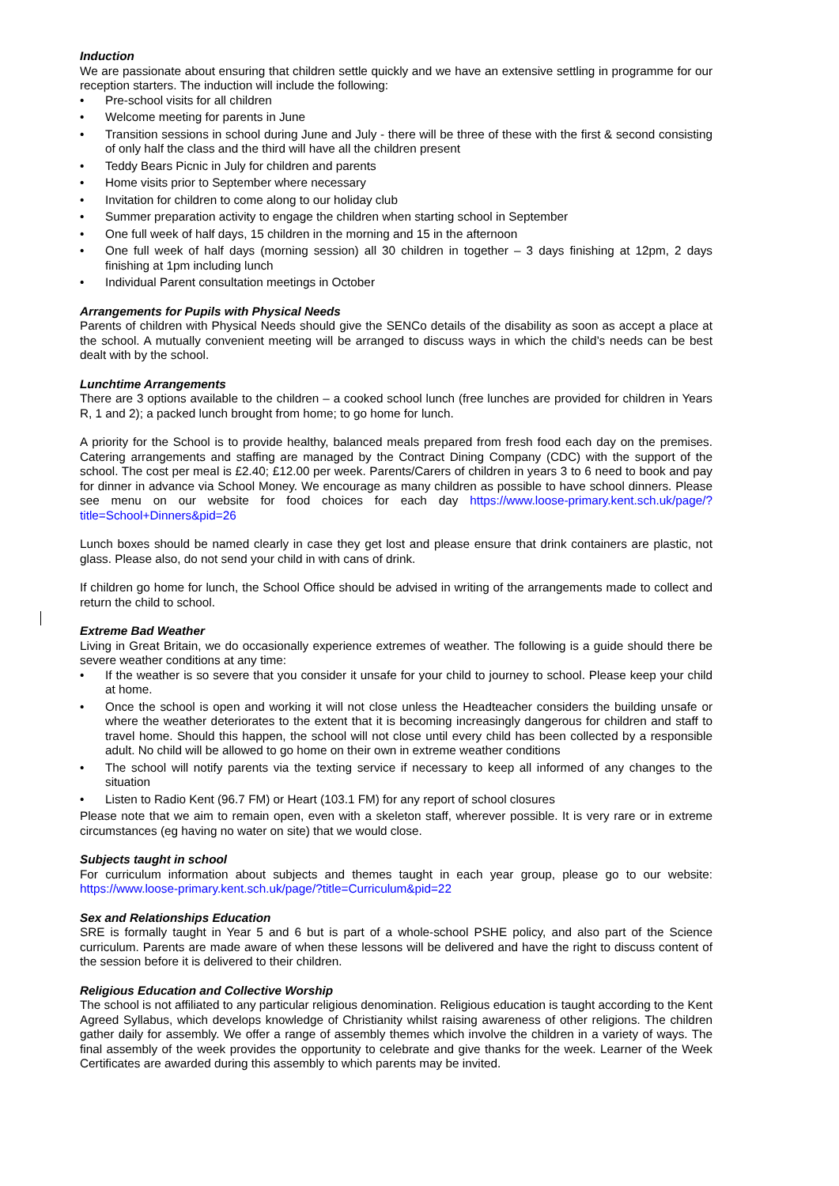Induction
We are passionate about ensuring that children settle quickly and we have an extensive settling in programme for our reception starters. The induction will include the following:
• Pre-school visits for all children
• Welcome meeting for parents in June
• Transition sessions in school during June and July - there will be three of these with the first & second consisting of only half the class and the third will have all the children present
• Teddy Bears Picnic in July for children and parents
• Home visits prior to September where necessary
• Invitation for children to come along to our holiday club
• Summer preparation activity to engage the children when starting school in September
• One full week of half days, 15 children in the morning and 15 in the afternoon
• One full week of half days (morning session) all 30 children in together – 3 days finishing at 12pm, 2 days finishing at 1pm including lunch
• Individual Parent consultation meetings in October
Arrangements for Pupils with Physical Needs
Parents of children with Physical Needs should give the SENCo details of the disability as soon as accept a place at the school. A mutually convenient meeting will be arranged to discuss ways in which the child’s needs can be best dealt with by the school.
Lunchtime Arrangements
There are 3 options available to the children – a cooked school lunch (free lunches are provided for children in Years R, 1 and 2); a packed lunch brought from home; to go home for lunch.
A priority for the School is to provide healthy, balanced meals prepared from fresh food each day on the premises. Catering arrangements and staffing are managed by the Contract Dining Company (CDC) with the support of the school. The cost per meal is £2.40; £12.00 per week. Parents/Carers of children in years 3 to 6 need to book and pay for dinner in advance via School Money. We encourage as many children as possible to have school dinners. Please see menu on our website for food choices for each day https://www.loose-primary.kent.sch.uk/page/?title=School+Dinners&pid=26
Lunch boxes should be named clearly in case they get lost and please ensure that drink containers are plastic, not glass. Please also, do not send your child in with cans of drink.
If children go home for lunch, the School Office should be advised in writing of the arrangements made to collect and return the child to school.
Extreme Bad Weather
Living in Great Britain, we do occasionally experience extremes of weather. The following is a guide should there be severe weather conditions at any time:
• If the weather is so severe that you consider it unsafe for your child to journey to school. Please keep your child at home.
• Once the school is open and working it will not close unless the Headteacher considers the building unsafe or where the weather deteriorates to the extent that it is becoming increasingly dangerous for children and staff to travel home. Should this happen, the school will not close until every child has been collected by a responsible adult. No child will be allowed to go home on their own in extreme weather conditions
• The school will notify parents via the texting service if necessary to keep all informed of any changes to the situation
• Listen to Radio Kent (96.7 FM) or Heart (103.1 FM) for any report of school closures
Please note that we aim to remain open, even with a skeleton staff, wherever possible. It is very rare or in extreme circumstances (eg having no water on site) that we would close.
Subjects taught in school
For curriculum information about subjects and themes taught in each year group, please go to our website: https://www.loose-primary.kent.sch.uk/page/?title=Curriculum&pid=22
Sex and Relationships Education
SRE is formally taught in Year 5 and 6 but is part of a whole-school PSHE policy, and also part of the Science curriculum. Parents are made aware of when these lessons will be delivered and have the right to discuss content of the session before it is delivered to their children.
Religious Education and Collective Worship
The school is not affiliated to any particular religious denomination. Religious education is taught according to the Kent Agreed Syllabus, which develops knowledge of Christianity whilst raising awareness of other religions. The children gather daily for assembly. We offer a range of assembly themes which involve the children in a variety of ways. The final assembly of the week provides the opportunity to celebrate and give thanks for the week. Learner of the Week Certificates are awarded during this assembly to which parents may be invited.